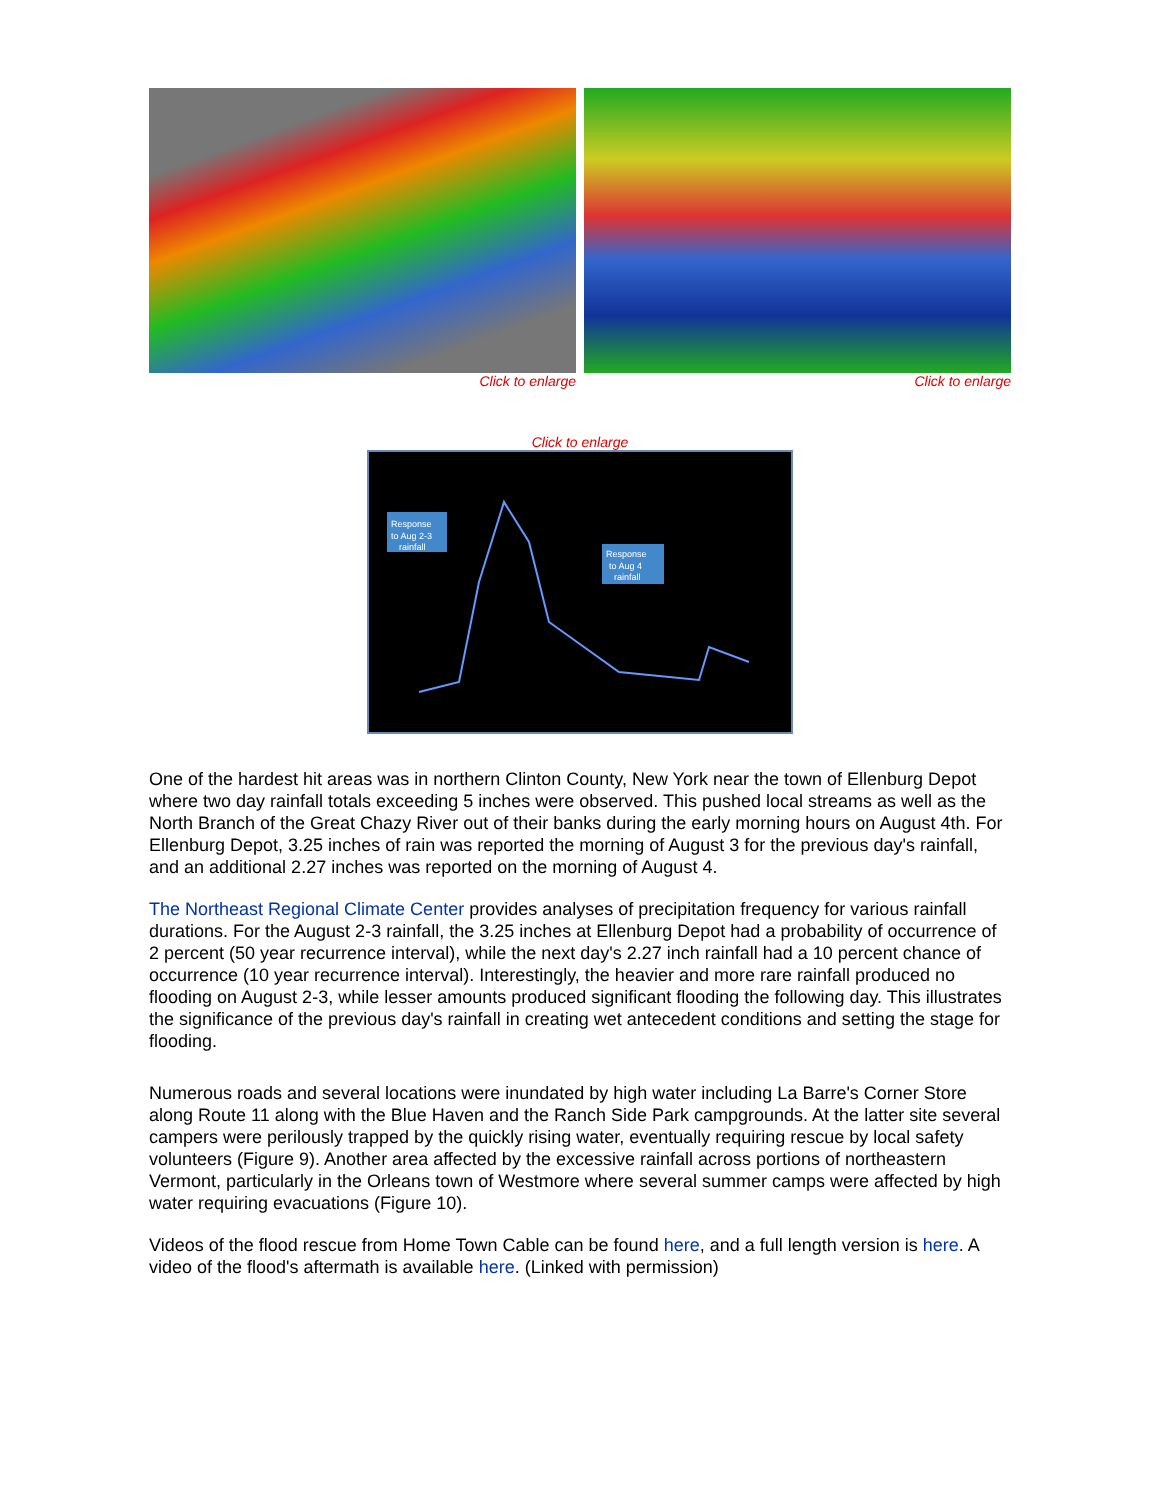Click to enlarge Click to enlarge
Click to enlarge
Response
to Aug 2-3
rainfall
Response
to Aug 4
rainfall
One of the hardest hit areas was in northern Clinton County, New York near the town of Ellenburg Depot where two day rainfall totals exceeding 5 inches were observed. This pushed local streams as well as the North Branch of the Great Chazy River out of their banks during the early morning hours on August 4th. For Ellenburg Depot, 3.25 inches of rain was reported the morning of August 3 for the previous day's rainfall, and an additional 2.27 inches was reported on the morning of August 4.
The Northeast Regional Climate Center provides analyses of precipitation frequency for various rainfall durations. For the August 2-3 rainfall, the 3.25 inches at Ellenburg Depot had a probability of occurrence of 2 percent (50 year recurrence interval), while the next day's 2.27 inch rainfall had a 10 percent chance of occurrence (10 year recurrence interval). Interestingly, the heavier and more rare rainfall produced no flooding on August 2-3, while lesser amounts produced significant flooding the following day. This illustrates the significance of the previous day's rainfall in creating wet antecedent conditions and setting the stage for flooding.
Numerous roads and several locations were inundated by high water including La Barre's Corner Store along Route 11 along with the Blue Haven and the Ranch Side Park campgrounds. At the latter site several campers were perilously trapped by the quickly rising water, eventually requiring rescue by local safety volunteers (Figure 9). Another area affected by the excessive rainfall across portions of northeastern Vermont, particularly in the Orleans town of Westmore where several summer camps were affected by high water requiring evacuations (Figure 10).
Videos of the flood rescue from Home Town Cable can be found here, and a full length version is here. A video of the flood's aftermath is available here. (Linked with permission)